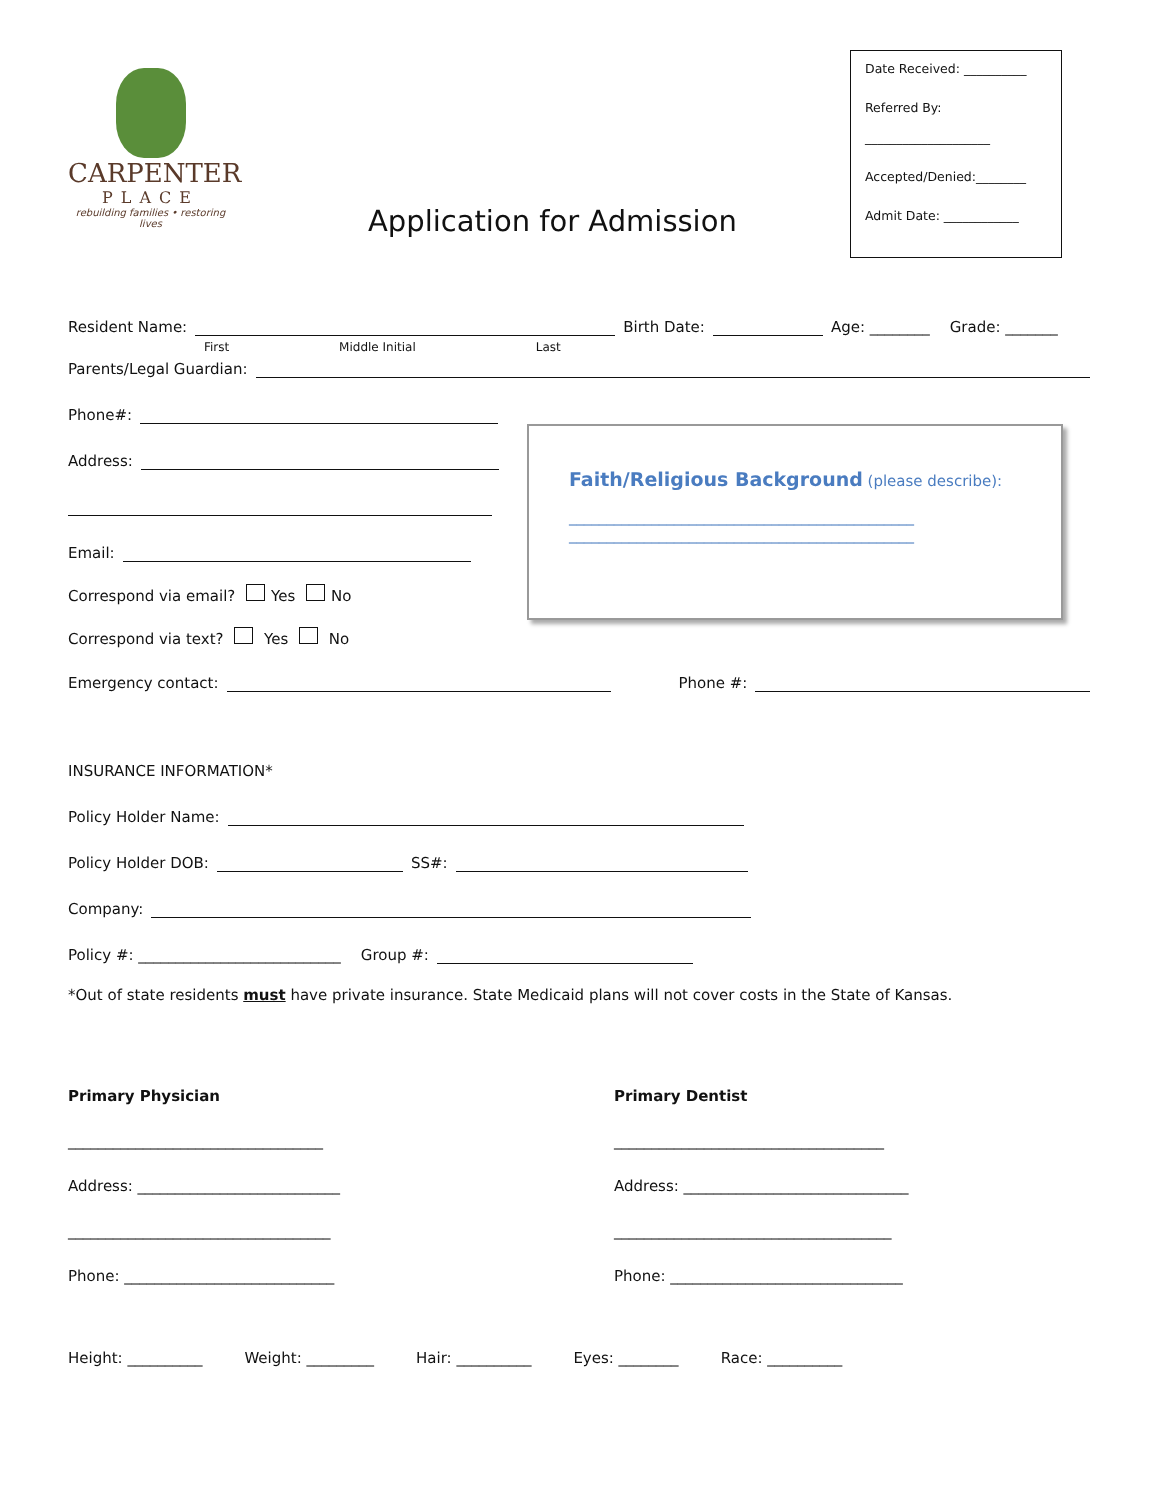CARPENTER
PLACE
rebuilding families • restoring lives
Application for Admission
Date Received: __________
Referred By:
____________________
Accepted/Denied:________
Admit Date: ____________
Resident Name:
Birth Date:
Age: ________ Grade: _______
First Middle Initial Last
Parents/Legal Guardian:
Phone#:
Address:
Email:
Correspond via email? Yes No
Correspond via text? Yes No
Emergency contact:
Phone #:
INSURANCE INFORMATION*
Policy Holder Name:
Policy Holder DOB:
SS#:
Company:
Policy #: ___________________________ Group #:
*Out of state residents must have private insurance. State Medicaid plans will not cover costs in the State of Kansas.
Primary Physician
__________________________________
Address: ___________________________
___________________________________
Phone: ____________________________
Primary Dentist
____________________________________
Address: ______________________________
_____________________________________
Phone: _______________________________
Height: __________ Weight: _________ Hair: __________ Eyes: ________ Race: __________
Faith/Religious Background (please describe):
______________________________________________
______________________________________________